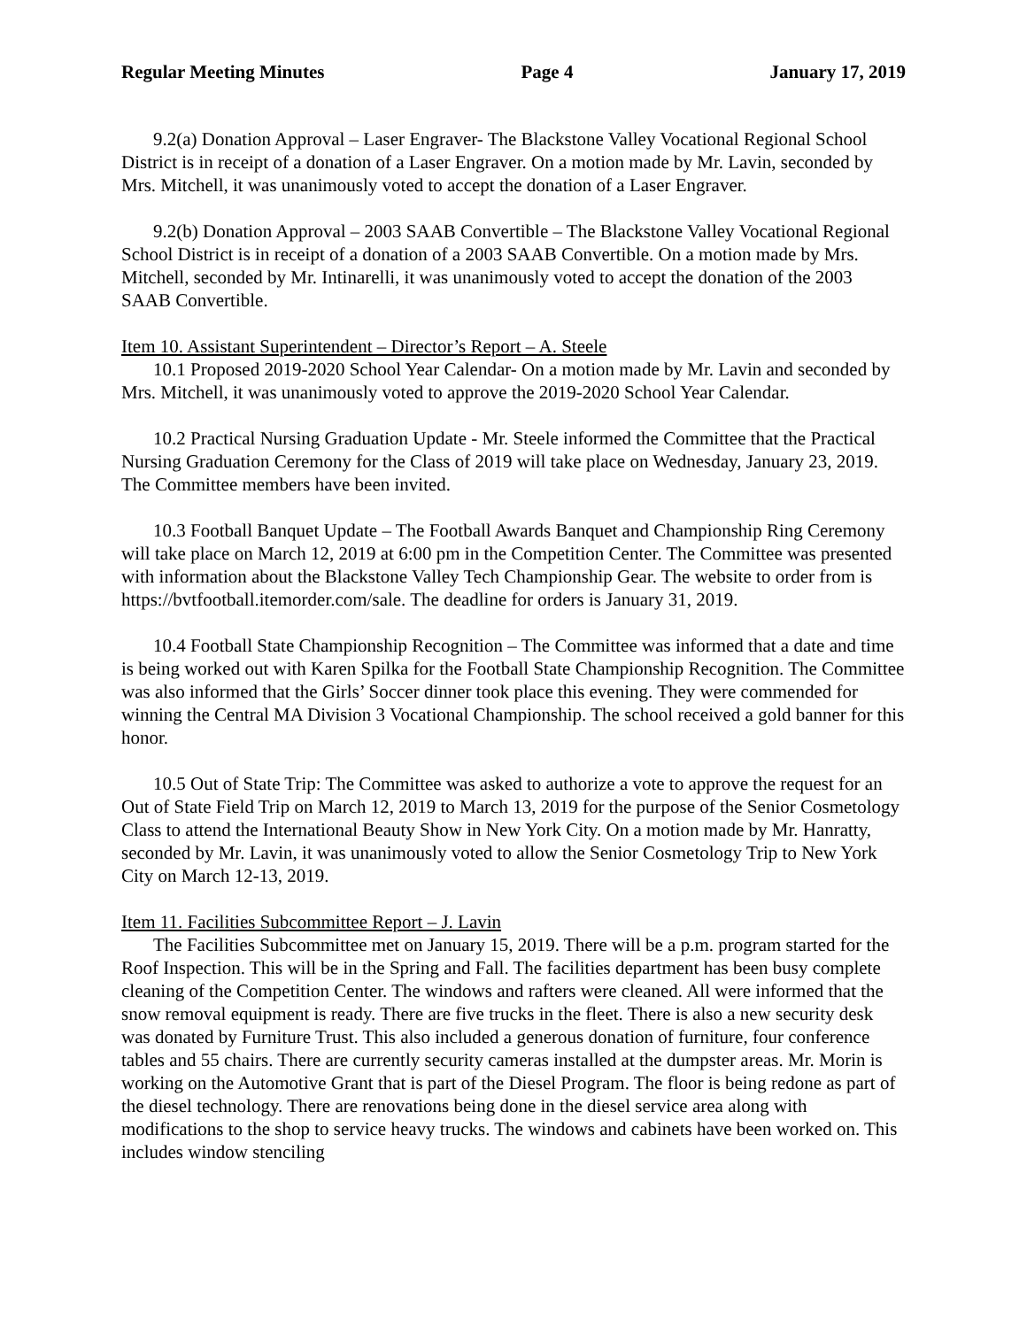Regular Meeting Minutes Page 4 January 17, 2019
9.2(a) Donation Approval – Laser Engraver- The Blackstone Valley Vocational Regional School District is in receipt of a donation of a Laser Engraver. On a motion made by Mr. Lavin, seconded by Mrs. Mitchell, it was unanimously voted to accept the donation of a Laser Engraver.
9.2(b) Donation Approval – 2003 SAAB Convertible – The Blackstone Valley Vocational Regional School District is in receipt of a donation of a 2003 SAAB Convertible. On a motion made by Mrs. Mitchell, seconded by Mr. Intinarelli, it was unanimously voted to accept the donation of the 2003 SAAB Convertible.
Item 10. Assistant Superintendent – Director’s Report – A. Steele
10.1 Proposed 2019-2020 School Year Calendar- On a motion made by Mr. Lavin and seconded by Mrs. Mitchell, it was unanimously voted to approve the 2019-2020 School Year Calendar.
10.2 Practical Nursing Graduation Update - Mr. Steele informed the Committee that the Practical Nursing Graduation Ceremony for the Class of 2019 will take place on Wednesday, January 23, 2019. The Committee members have been invited.
10.3 Football Banquet Update – The Football Awards Banquet and Championship Ring Ceremony will take place on March 12, 2019 at 6:00 pm in the Competition Center. The Committee was presented with information about the Blackstone Valley Tech Championship Gear. The website to order from is https://bvtfootball.itemorder.com/sale. The deadline for orders is January 31, 2019.
10.4 Football State Championship Recognition – The Committee was informed that a date and time is being worked out with Karen Spilka for the Football State Championship Recognition. The Committee was also informed that the Girls’ Soccer dinner took place this evening. They were commended for winning the Central MA Division 3 Vocational Championship. The school received a gold banner for this honor.
10.5 Out of State Trip: The Committee was asked to authorize a vote to approve the request for an Out of State Field Trip on March 12, 2019 to March 13, 2019 for the purpose of the Senior Cosmetology Class to attend the International Beauty Show in New York City. On a motion made by Mr. Hanratty, seconded by Mr. Lavin, it was unanimously voted to allow the Senior Cosmetology Trip to New York City on March 12-13, 2019.
Item 11. Facilities Subcommittee Report – J. Lavin
The Facilities Subcommittee met on January 15, 2019. There will be a p.m. program started for the Roof Inspection. This will be in the Spring and Fall. The facilities department has been busy complete cleaning of the Competition Center. The windows and rafters were cleaned. All were informed that the snow removal equipment is ready. There are five trucks in the fleet. There is also a new security desk was donated by Furniture Trust. This also included a generous donation of furniture, four conference tables and 55 chairs. There are currently security cameras installed at the dumpster areas. Mr. Morin is working on the Automotive Grant that is part of the Diesel Program. The floor is being redone as part of the diesel technology. There are renovations being done in the diesel service area along with modifications to the shop to service heavy trucks. The windows and cabinets have been worked on. This includes window stenciling